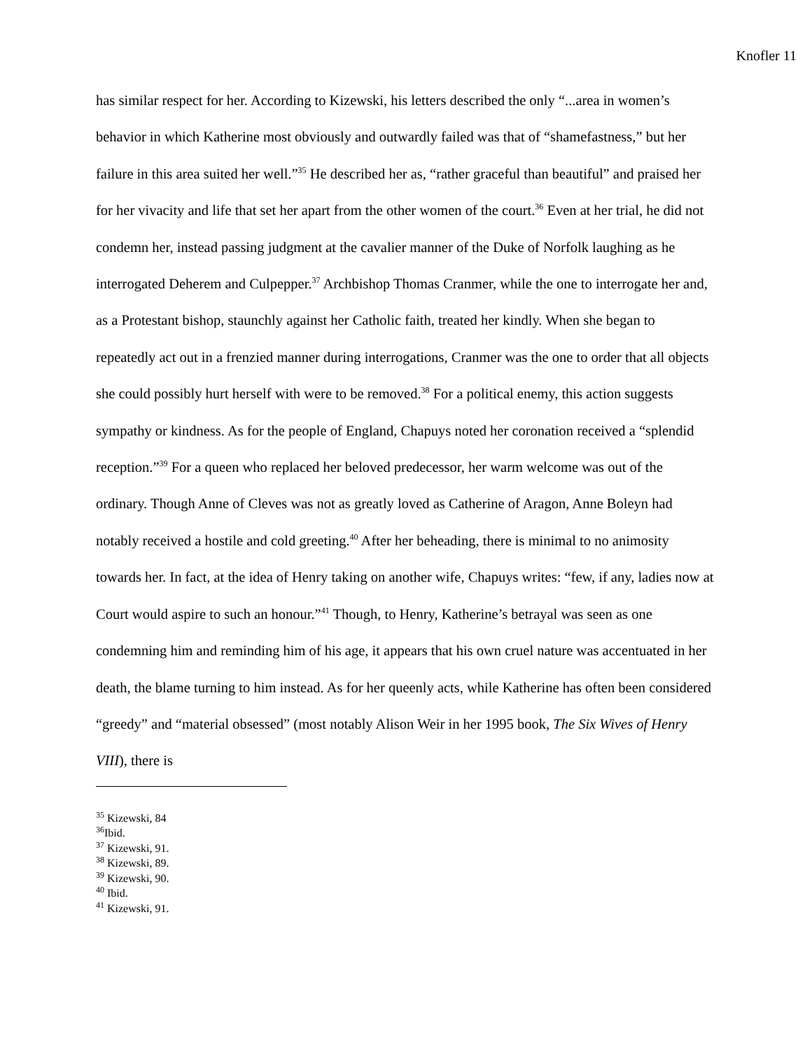Knofler 11
has similar respect for her. According to Kizewski, his letters described the only “...area in women’s behavior in which Katherine most obviously and outwardly failed was that of “shamefastness,” but her failure in this area suited her well.”<sup>35</sup> He described her as, “rather graceful than beautiful” and praised her for her vivacity and life that set her apart from the other women of the court.<sup>36</sup> Even at her trial, he did not condemn her, instead passing judgment at the cavalier manner of the Duke of Norfolk laughing as he interrogated Deherem and Culpepper.<sup>37</sup> Archbishop Thomas Cranmer, while the one to interrogate her and, as a Protestant bishop, staunchly against her Catholic faith, treated her kindly. When she began to repeatedly act out in a frenzied manner during interrogations, Cranmer was the one to order that all objects she could possibly hurt herself with were to be removed.<sup>38</sup> For a political enemy, this action suggests sympathy or kindness. As for the people of England, Chapuys noted her coronation received a “splendid reception.”<sup>39</sup> For a queen who replaced her beloved predecessor, her warm welcome was out of the ordinary. Though Anne of Cleves was not as greatly loved as Catherine of Aragon, Anne Boleyn had notably received a hostile and cold greeting.<sup>40</sup> After her beheading, there is minimal to no animosity towards her. In fact, at the idea of Henry taking on another wife, Chapuys writes: “few, if any, ladies now at Court would aspire to such an honour.”<sup>41</sup> Though, to Henry, Katherine’s betrayal was seen as one condemning him and reminding him of his age, it appears that his own cruel nature was accentuated in her death, the blame turning to him instead. As for her queenly acts, while Katherine has often been considered “greedy” and “material obsessed” (most notably Alison Weir in her 1995 book, The Six Wives of Henry VIII), there is
<sup>35</sup> Kizewski, 84
<sup>36</sup> Ibid.
<sup>37</sup> Kizewski, 91.
<sup>38</sup> Kizewski, 89.
<sup>39</sup> Kizewski, 90.
<sup>40</sup> Ibid.
<sup>41</sup> Kizewski, 91.